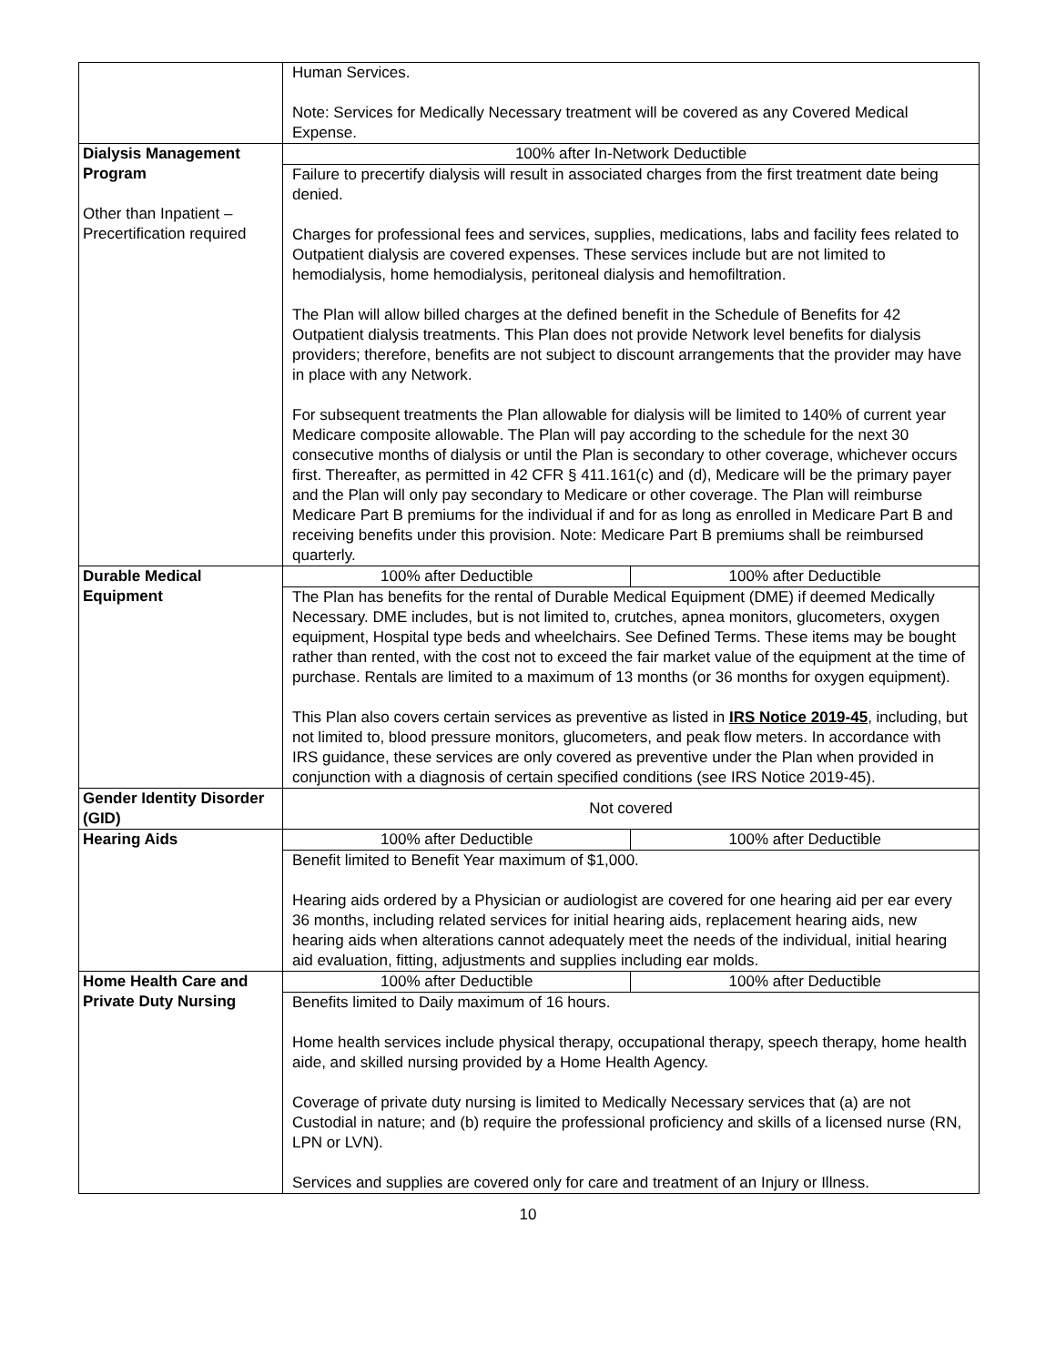| | Human Services. Note: Services for Medically Necessary treatment will be covered as any Covered Medical Expense. | |
| Dialysis Management Program Other than Inpatient – Precertification required | 100% after In-Network Deductible | |
| | Failure to precertify dialysis will result in associated charges from the first treatment date being denied. Charges for professional fees and services, supplies, medications, labs and facility fees related to Outpatient dialysis are covered expenses. These services include but are not limited to hemodialysis, home hemodialysis, peritoneal dialysis and hemofiltration. The Plan will allow billed charges at the defined benefit in the Schedule of Benefits for 42 Outpatient dialysis treatments. This Plan does not provide Network level benefits for dialysis providers; therefore, benefits are not subject to discount arrangements that the provider may have in place with any Network. For subsequent treatments the Plan allowable for dialysis will be limited to 140% of current year Medicare composite allowable. The Plan will pay according to the schedule for the next 30 consecutive months of dialysis or until the Plan is secondary to other coverage, whichever occurs first. Thereafter, as permitted in 42 CFR § 411.161(c) and (d), Medicare will be the primary payer and the Plan will only pay secondary to Medicare or other coverage. The Plan will reimburse Medicare Part B premiums for the individual if and for as long as enrolled in Medicare Part B and receiving benefits under this provision. Note: Medicare Part B premiums shall be reimbursed quarterly. | |
| Durable Medical Equipment | 100% after Deductible | 100% after Deductible |
| | The Plan has benefits for the rental of Durable Medical Equipment (DME) if deemed Medically Necessary. DME includes, but is not limited to, crutches, apnea monitors, glucometers, oxygen equipment, Hospital type beds and wheelchairs. See Defined Terms. These items may be bought rather than rented, with the cost not to exceed the fair market value of the equipment at the time of purchase. Rentals are limited to a maximum of 13 months (or 36 months for oxygen equipment). This Plan also covers certain services as preventive as listed in IRS Notice 2019-45 , including, but not limited to, blood pressure monitors, glucometers, and peak flow meters. In accordance with IRS guidance, these services are only covered as preventive under the Plan when provided in conjunction with a diagnosis of certain specified conditions (see IRS Notice 2019-45). | |
| Gender Identity Disorder (GID) | Not covered | |
| Hearing Aids | 100% after Deductible | 100% after Deductible |
| | Benefit limited to Benefit Year maximum of $1,000. Hearing aids ordered by a Physician or audiologist are covered for one hearing aid per ear every 36 months, including related services for initial hearing aids, replacement hearing aids, new hearing aids when alterations cannot adequately meet the needs of the individual, initial hearing aid evaluation, fitting, adjustments and supplies including ear molds. | |
| Home Health Care and Private Duty Nursing | 100% after Deductible | 100% after Deductible |
| | Benefits limited to Daily maximum of 16 hours. Home health services include physical therapy, occupational therapy, speech therapy, home health aide, and skilled nursing provided by a Home Health Agency. Coverage of private duty nursing is limited to Medically Necessary services that (a) are not Custodial in nature; and (b) require the professional proficiency and skills of a licensed nurse (RN, LPN or LVN). Services and supplies are covered only for care and treatment of an Injury or Illness. | |
10